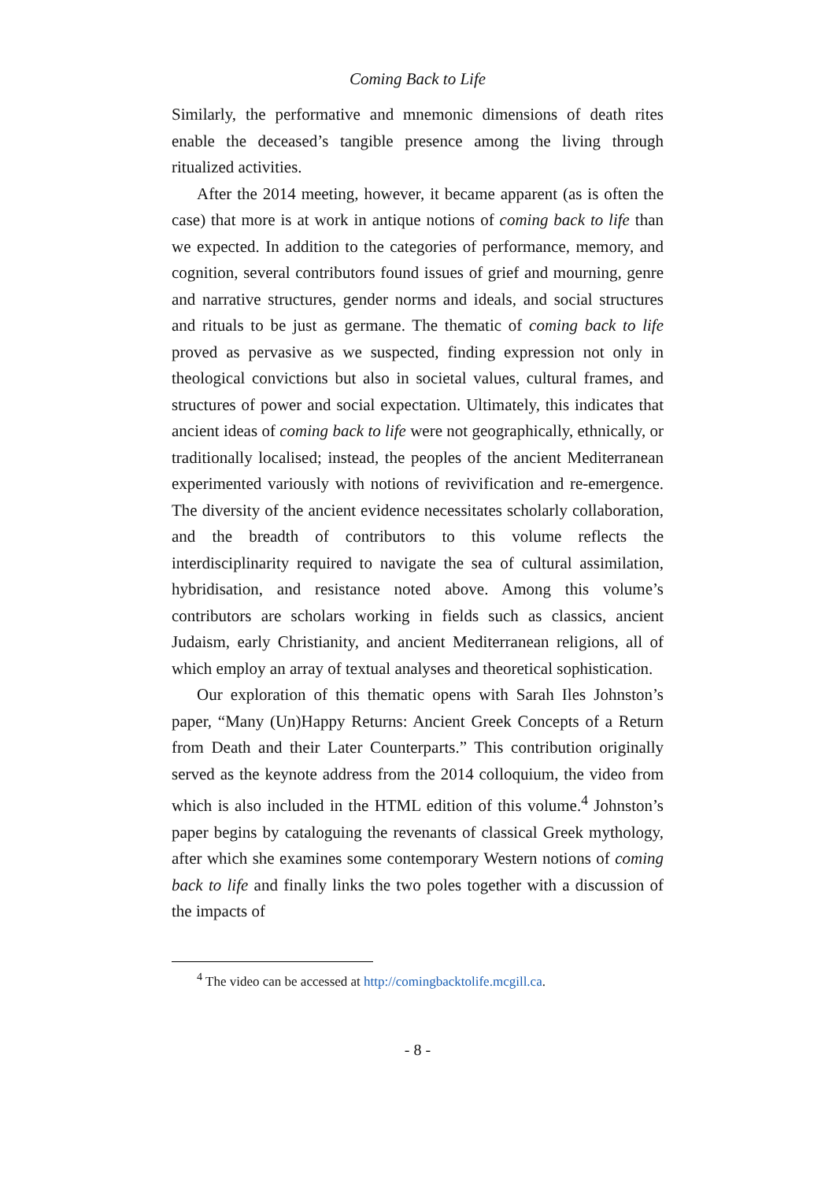Coming Back to Life
Similarly, the performative and mnemonic dimensions of death rites enable the deceased’s tangible presence among the living through ritualized activities.
After the 2014 meeting, however, it became apparent (as is often the case) that more is at work in antique notions of coming back to life than we expected. In addition to the categories of performance, memory, and cognition, several contributors found issues of grief and mourning, genre and narrative structures, gender norms and ideals, and social structures and rituals to be just as germane. The thematic of coming back to life proved as pervasive as we suspected, finding expression not only in theological convictions but also in societal values, cultural frames, and structures of power and social expectation. Ultimately, this indicates that ancient ideas of coming back to life were not geographically, ethnically, or traditionally localised; instead, the peoples of the ancient Mediterranean experimented variously with notions of revivification and re-emergence. The diversity of the ancient evidence necessitates scholarly collaboration, and the breadth of contributors to this volume reflects the interdisciplinarity required to navigate the sea of cultural assimilation, hybridisation, and resistance noted above. Among this volume’s contributors are scholars working in fields such as classics, ancient Judaism, early Christianity, and ancient Mediterranean religions, all of which employ an array of textual analyses and theoretical sophistication.
Our exploration of this thematic opens with Sarah Iles Johnston’s paper, “Many (Un)Happy Returns: Ancient Greek Concepts of a Return from Death and their Later Counterparts.” This contribution originally served as the keynote address from the 2014 colloquium, the video from which is also included in the HTML edition of this volume.<sup>4</sup> Johnston’s paper begins by cataloguing the revenants of classical Greek mythology, after which she examines some contemporary Western notions of coming back to life and finally links the two poles together with a discussion of the impacts of
<sup>4</sup> The video can be accessed at http://comingbacktolife.mcgill.ca.
- 8 -